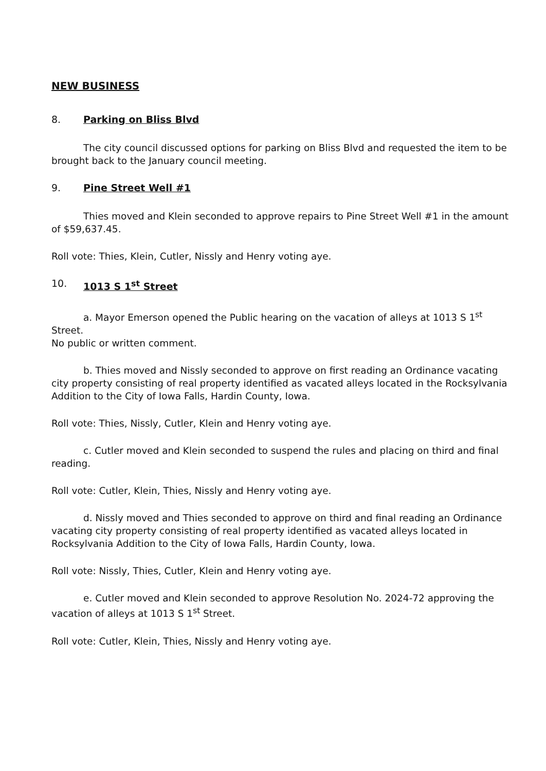NEW BUSINESS
8. Parking on Bliss Blvd
The city council discussed options for parking on Bliss Blvd and requested the item to be brought back to the January council meeting.
9. Pine Street Well #1
Thies moved and Klein seconded to approve repairs to Pine Street Well #1 in the amount of $59,637.45.
Roll vote: Thies, Klein, Cutler, Nissly and Henry voting aye.
10. 1013 S 1<sup>st</sup> Street
a. Mayor Emerson opened the Public hearing on the vacation of alleys at 1013 S 1<sup>st</sup> Street.
No public or written comment.
b. Thies moved and Nissly seconded to approve on first reading an Ordinance vacating city property consisting of real property identified as vacated alleys located in the Rocksylvania Addition to the City of Iowa Falls, Hardin County, Iowa.
Roll vote: Thies, Nissly, Cutler, Klein and Henry voting aye.
c. Cutler moved and Klein seconded to suspend the rules and placing on third and final reading.
Roll vote: Cutler, Klein, Thies, Nissly and Henry voting aye.
d. Nissly moved and Thies seconded to approve on third and final reading an Ordinance vacating city property consisting of real property identified as vacated alleys located in Rocksylvania Addition to the City of Iowa Falls, Hardin County, Iowa.
Roll vote: Nissly, Thies, Cutler, Klein and Henry voting aye.
e. Cutler moved and Klein seconded to approve Resolution No. 2024-72 approving the vacation of alleys at 1013 S 1<sup>st</sup> Street.
Roll vote: Cutler, Klein, Thies, Nissly and Henry voting aye.